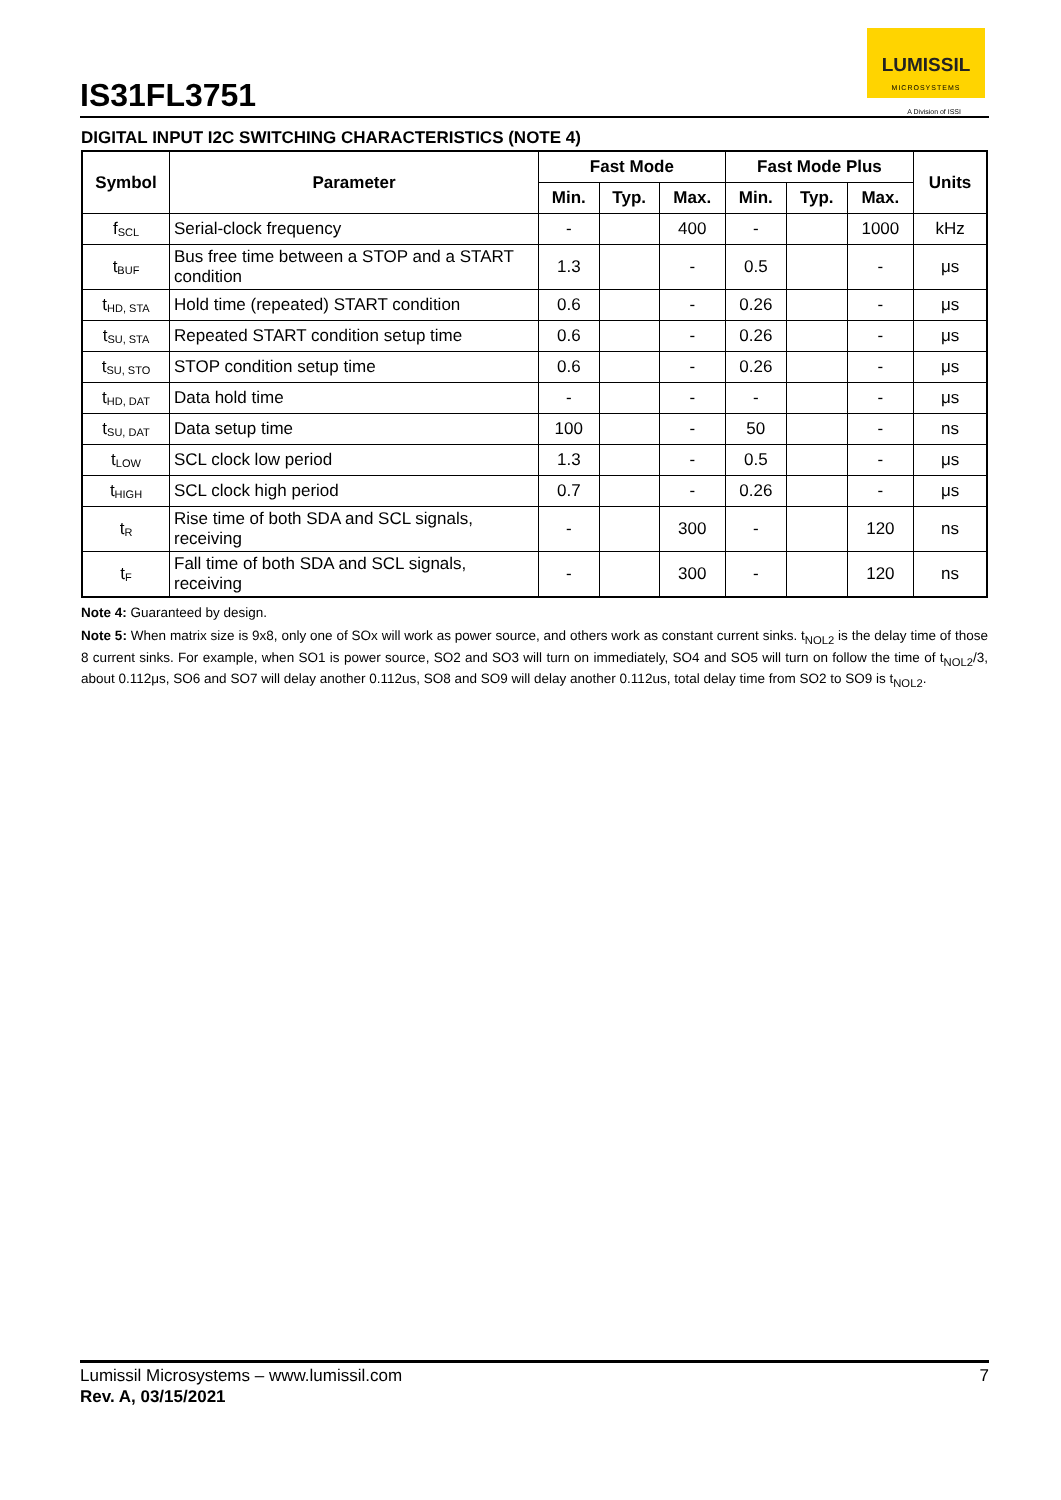IS31FL3751
LUMISSIL
MICROSYSTEMS
A Division of ISSI
DIGITAL INPUT I2C SWITCHING CHARACTERISTICS (NOTE 4)
| Symbol | Parameter | Fast Mode | | | Fast Mode Plus | | | Units |
| --- | --- | --- | --- | --- | --- | --- | --- | --- |
| | | Min. | Typ. | Max. | Min. | Typ. | Max. | |
| f<sub>SCL</sub> | Serial-clock frequency | - | | 400 | - | | 1000 | kHz |
| t<sub>BUF</sub> | Bus free time between a STOP and a START condition | 1.3 | | - | 0.5 | | - | μs |
| t<sub>HD, STA</sub> | Hold time (repeated) START condition | 0.6 | | - | 0.26 | | - | μs |
| t<sub>SU, STA</sub> | Repeated START condition setup time | 0.6 | | - | 0.26 | | - | μs |
| t<sub>SU, STO</sub> | STOP condition setup time | 0.6 | | - | 0.26 | | - | μs |
| t<sub>HD, DAT</sub> | Data hold time | - | | - | - | | - | μs |
| t<sub>SU, DAT</sub> | Data setup time | 100 | | - | 50 | | - | ns |
| t<sub>LOW</sub> | SCL clock low period | 1.3 | | - | 0.5 | | - | μs |
| t<sub>HIGH</sub> | SCL clock high period | 0.7 | | - | 0.26 | | - | μs |
| t<sub>R</sub> | Rise time of both SDA and SCL signals, receiving | - | | 300 | - | | 120 | ns |
| t<sub>F</sub> | Fall time of both SDA and SCL signals, receiving | - | | 300 | - | | 120 | ns |
Note 4: Guaranteed by design.
Note 5: When matrix size is 9x8, only one of SOx will work as power source, and others work as constant current sinks. t<sub>NOL2</sub> is the delay time of those 8 current sinks. For example, when SO1 is power source, SO2 and SO3 will turn on immediately, SO4 and SO5 will turn on follow the time of t<sub>NOL2</sub>/3, about 0.112μs, SO6 and SO7 will delay another 0.112us, SO8 and SO9 will delay another 0.112us, total delay time from SO2 to SO9 is t<sub>NOL2</sub>.
Lumissil Microsystems – www.lumissil.com 7
Rev. A, 03/15/2021